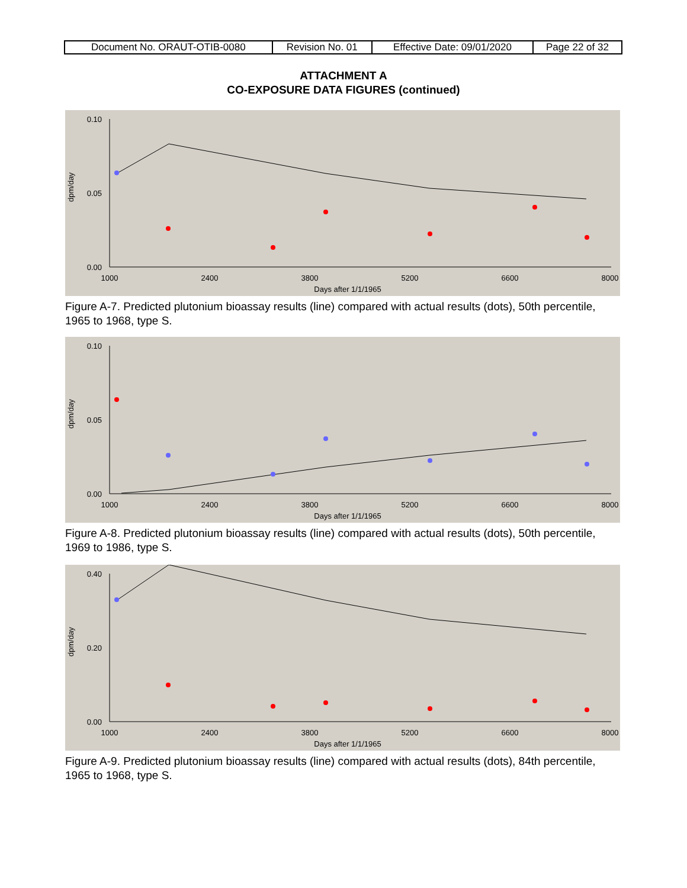| Document No. ORAUT-OTIB-0080 | Revision No. 01 | Effective Date: 09/01/2020 | Page 22 of 32 |
ATTACHMENT A
CO-EXPOSURE DATA FIGURES (continued)
0.10
0.05
0.00
1000
2400
3800
5200
6600
8000
Days after 1/1/1965
dpm/day
Figure A-7. Predicted plutonium bioassay results (line) compared with actual results (dots), 50th percentile, 1965 to 1968, type S.
0.10
0.05
0.00
1000
2400
3800
5200
6600
8000
Days after 1/1/1965
dpm/day
Figure A-8. Predicted plutonium bioassay results (line) compared with actual results (dots), 50th percentile, 1969 to 1986, type S.
0.40
0.20
0.00
1000
2400
3800
5200
6600
8000
Days after 1/1/1965
dpm/day
Figure A-9. Predicted plutonium bioassay results (line) compared with actual results (dots), 84th percentile, 1965 to 1968, type S.